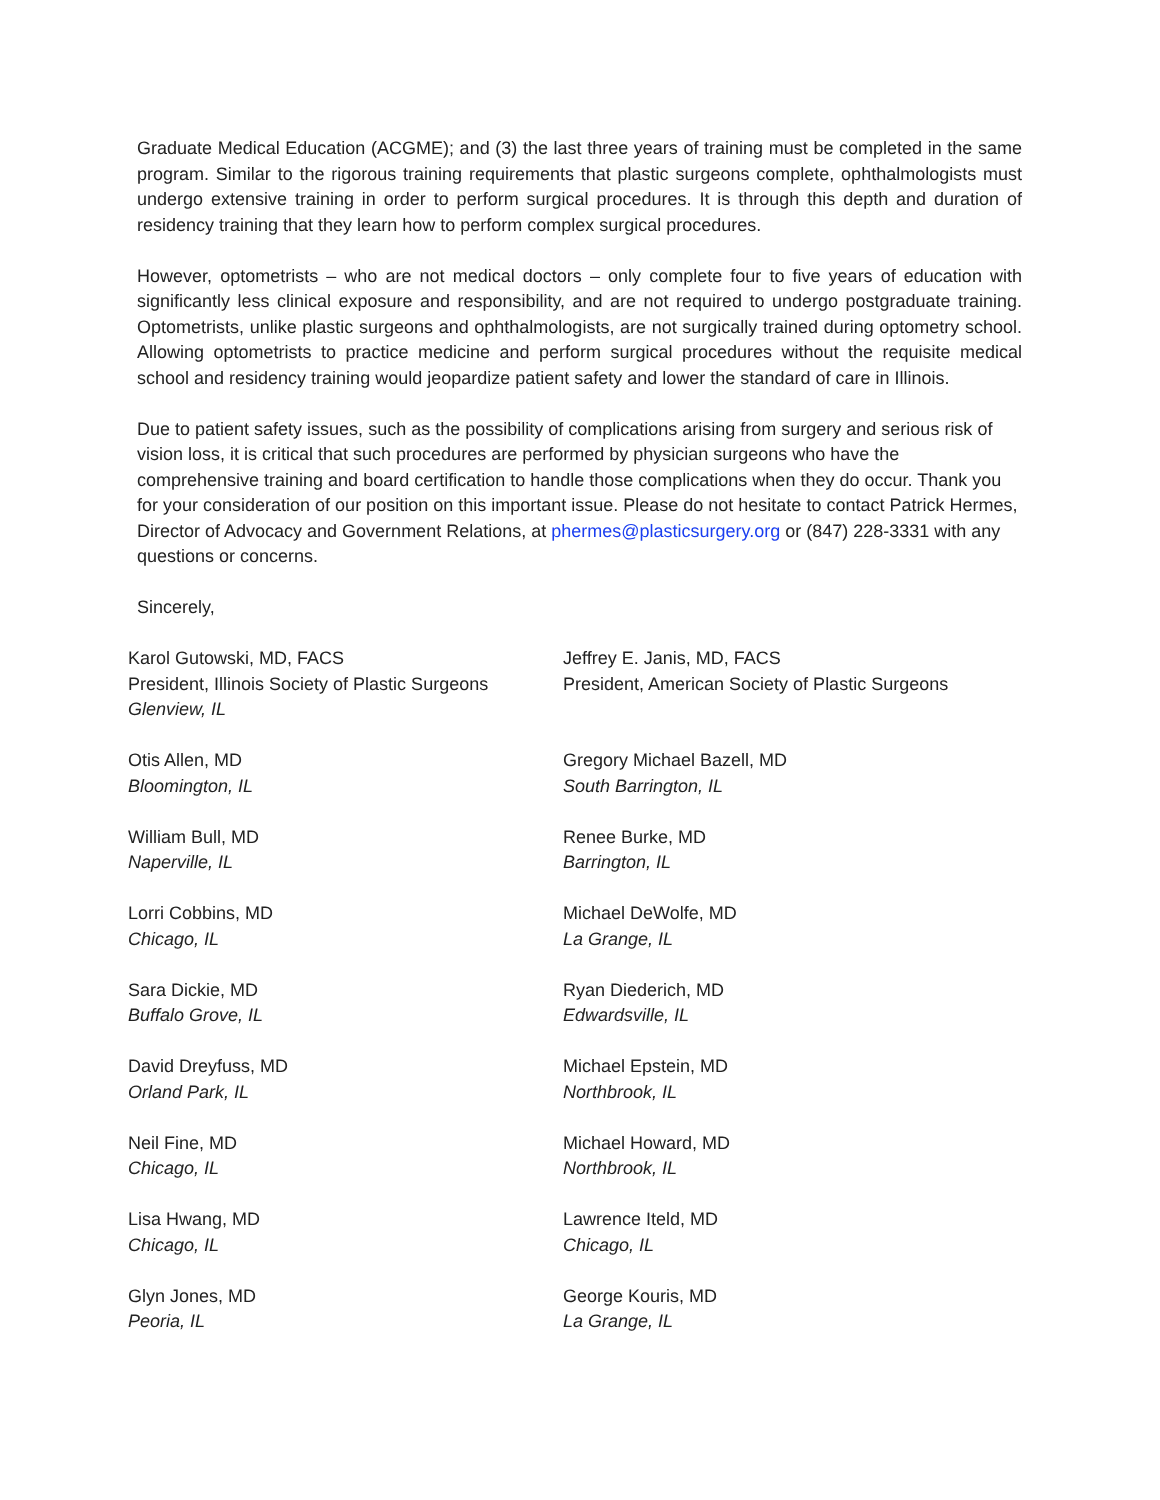Graduate Medical Education (ACGME); and (3) the last three years of training must be completed in the same program. Similar to the rigorous training requirements that plastic surgeons complete, ophthalmologists must undergo extensive training in order to perform surgical procedures. It is through this depth and duration of residency training that they learn how to perform complex surgical procedures.
However, optometrists – who are not medical doctors – only complete four to five years of education with significantly less clinical exposure and responsibility, and are not required to undergo postgraduate training. Optometrists, unlike plastic surgeons and ophthalmologists, are not surgically trained during optometry school. Allowing optometrists to practice medicine and perform surgical procedures without the requisite medical school and residency training would jeopardize patient safety and lower the standard of care in Illinois.
Due to patient safety issues, such as the possibility of complications arising from surgery and serious risk of vision loss, it is critical that such procedures are performed by physician surgeons who have the comprehensive training and board certification to handle those complications when they do occur. Thank you for your consideration of our position on this important issue. Please do not hesitate to contact Patrick Hermes, Director of Advocacy and Government Relations, at phermes@plasticsurgery.org or (847) 228-3331 with any questions or concerns.
Sincerely,
Karol Gutowski, MD, FACS
President, Illinois Society of Plastic Surgeons
Glenview, IL
Jeffrey E. Janis, MD, FACS
President, American Society of Plastic Surgeons
Otis Allen, MD
Bloomington, IL
Gregory Michael Bazell, MD
South Barrington, IL
William Bull, MD
Naperville, IL
Renee Burke, MD
Barrington, IL
Lorri Cobbins, MD
Chicago, IL
Michael DeWolfe, MD
La Grange, IL
Sara Dickie, MD
Buffalo Grove, IL
Ryan Diederich, MD
Edwardsville, IL
David Dreyfuss, MD
Orland Park, IL
Michael Epstein, MD
Northbrook, IL
Neil Fine, MD
Chicago, IL
Michael Howard, MD
Northbrook, IL
Lisa Hwang, MD
Chicago, IL
Lawrence Iteld, MD
Chicago, IL
Glyn Jones, MD
Peoria, IL
George Kouris, MD
La Grange, IL